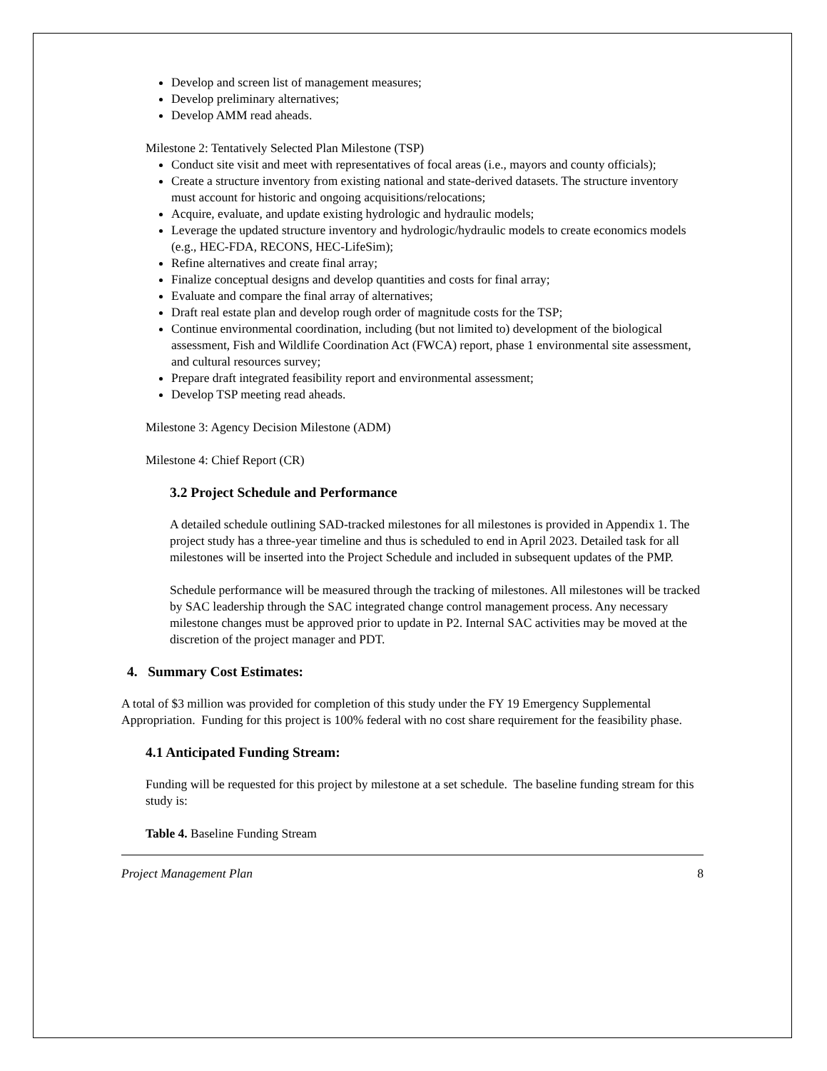Develop and screen list of management measures;
Develop preliminary alternatives;
Develop AMM read aheads.
Milestone 2: Tentatively Selected Plan Milestone (TSP)
Conduct site visit and meet with representatives of focal areas (i.e., mayors and county officials);
Create a structure inventory from existing national and state-derived datasets. The structure inventory must account for historic and ongoing acquisitions/relocations;
Acquire, evaluate, and update existing hydrologic and hydraulic models;
Leverage the updated structure inventory and hydrologic/hydraulic models to create economics models (e.g., HEC-FDA, RECONS, HEC-LifeSim);
Refine alternatives and create final array;
Finalize conceptual designs and develop quantities and costs for final array;
Evaluate and compare the final array of alternatives;
Draft real estate plan and develop rough order of magnitude costs for the TSP;
Continue environmental coordination, including (but not limited to) development of the biological assessment, Fish and Wildlife Coordination Act (FWCA) report, phase 1 environmental site assessment, and cultural resources survey;
Prepare draft integrated feasibility report and environmental assessment;
Develop TSP meeting read aheads.
Milestone 3: Agency Decision Milestone (ADM)
Milestone 4: Chief Report (CR)
3.2 Project Schedule and Performance
A detailed schedule outlining SAD-tracked milestones for all milestones is provided in Appendix 1. The project study has a three-year timeline and thus is scheduled to end in April 2023. Detailed task for all milestones will be inserted into the Project Schedule and included in subsequent updates of the PMP.
Schedule performance will be measured through the tracking of milestones. All milestones will be tracked by SAC leadership through the SAC integrated change control management process. Any necessary milestone changes must be approved prior to update in P2. Internal SAC activities may be moved at the discretion of the project manager and PDT.
4. Summary Cost Estimates:
A total of $3 million was provided for completion of this study under the FY 19 Emergency Supplemental Appropriation. Funding for this project is 100% federal with no cost share requirement for the feasibility phase.
4.1 Anticipated Funding Stream:
Funding will be requested for this project by milestone at a set schedule. The baseline funding stream for this study is:
Table 4. Baseline Funding Stream
Project Management Plan 8